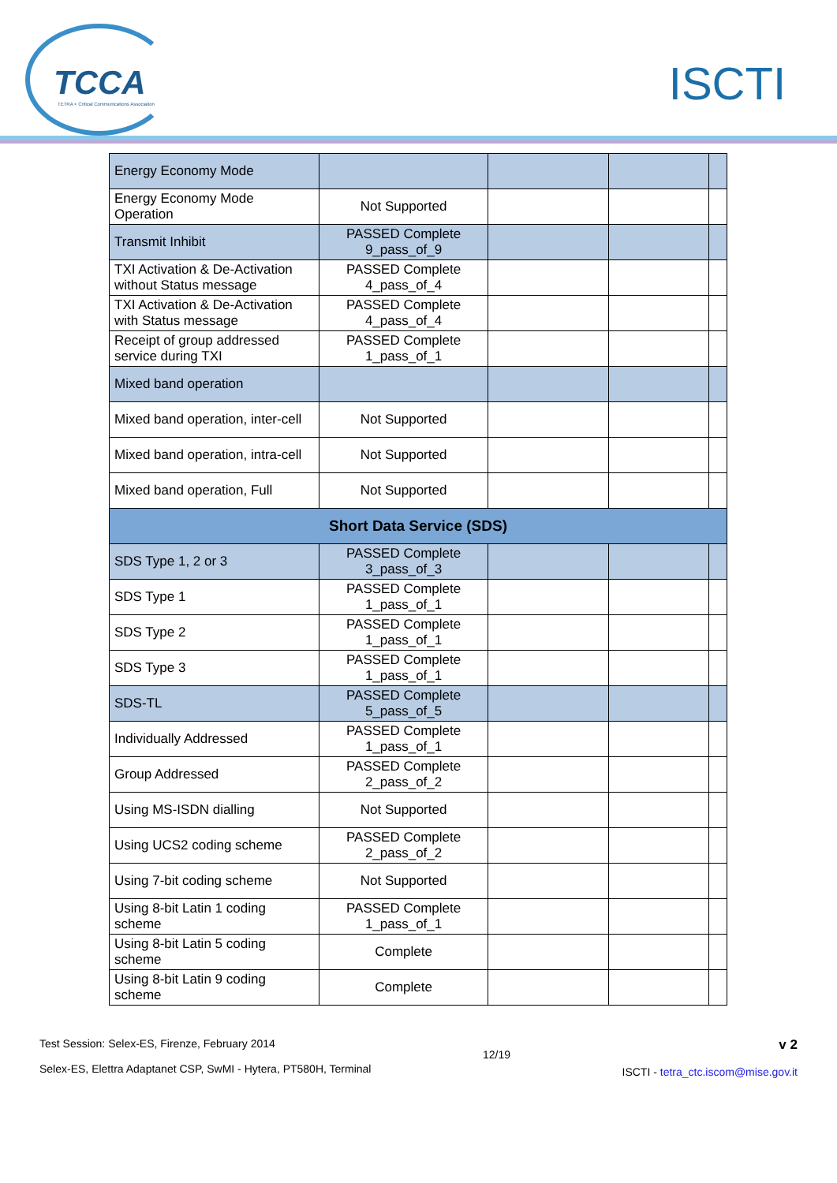TCCA
TETRA + Critical Communications Association
ISCTI
| Energy Economy Mode | | | | |
| Energy Economy Mode Operation | Not Supported | | | |
| Transmit Inhibit | PASSED Complete 9_pass_of_9 | | | |
| TXI Activation & De-Activation without Status message | PASSED Complete 4_pass_of_4 | | | |
| TXI Activation & De-Activation with Status message | PASSED Complete 4_pass_of_4 | | | |
| Receipt of group addressed service during TXI | PASSED Complete 1_pass_of_1 | | | |
| Mixed band operation | | | | |
| Mixed band operation, inter-cell | Not Supported | | | |
| Mixed band operation, intra-cell | Not Supported | | | |
| Mixed band operation, Full | Not Supported | | | |
| Short Data Service (SDS) | | | | |
| SDS Type 1, 2 or 3 | PASSED Complete 3_pass_of_3 | | | |
| SDS Type 1 | PASSED Complete 1_pass_of_1 | | | |
| SDS Type 2 | PASSED Complete 1_pass_of_1 | | | |
| SDS Type 3 | PASSED Complete 1_pass_of_1 | | | |
| SDS-TL | PASSED Complete 5_pass_of_5 | | | |
| Individually Addressed | PASSED Complete 1_pass_of_1 | | | |
| Group Addressed | PASSED Complete 2_pass_of_2 | | | |
| Using MS-ISDN dialling | Not Supported | | | |
| Using UCS2 coding scheme | PASSED Complete 2_pass_of_2 | | | |
| Using 7-bit coding scheme | Not Supported | | | |
| Using 8-bit Latin 1 coding scheme | PASSED Complete 1_pass_of_1 | | | |
| Using 8-bit Latin 5 coding scheme | Complete | | | |
| Using 8-bit Latin 9 coding scheme | Complete | | | |
Test Session: Selex-ES, Firenze, February 2014
Selex-ES, Elettra Adaptanet CSP, SwMI - Hytera, PT580H, Terminal
12/19
v 2
ISCTI - tetra_ctc.iscom@mise.gov.it